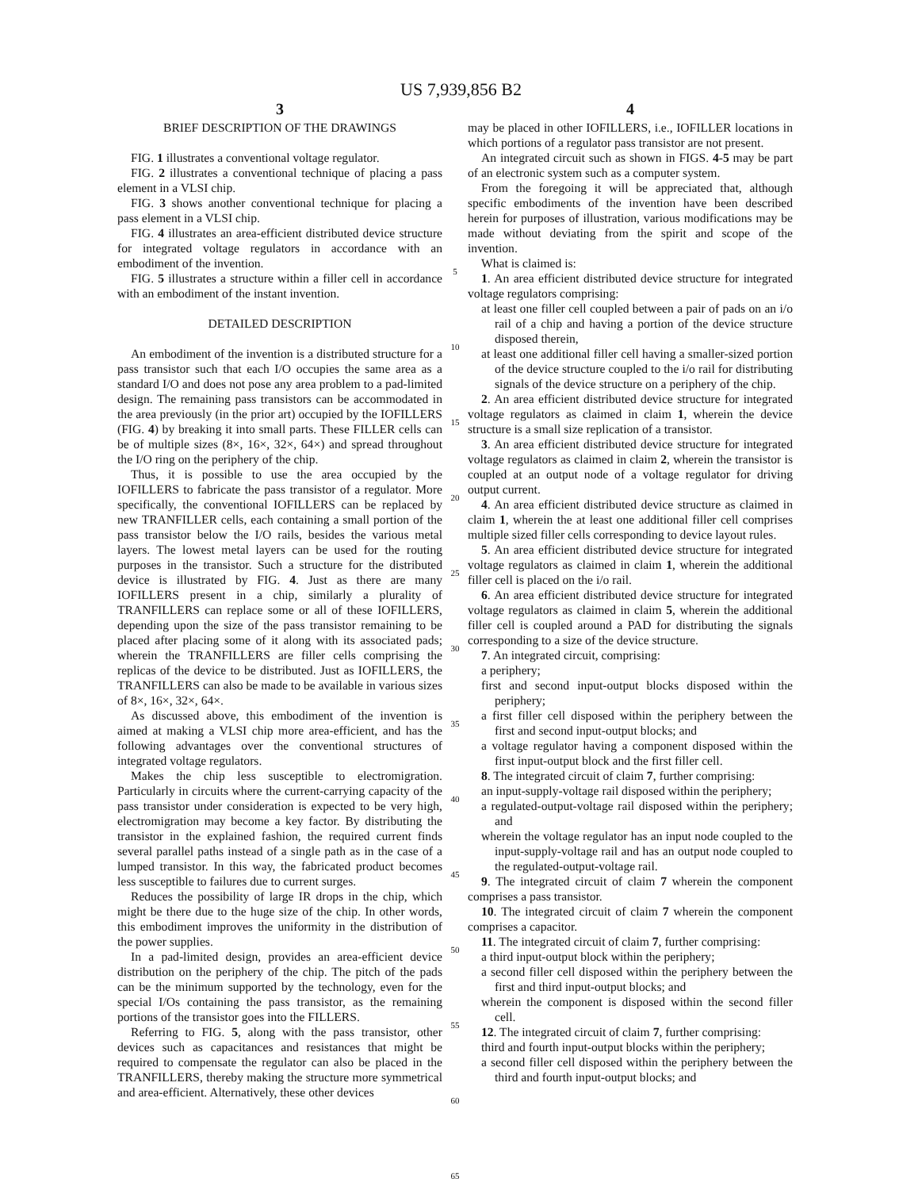US 7,939,856 B2
3
BRIEF DESCRIPTION OF THE DRAWINGS
FIG. 1 illustrates a conventional voltage regulator.
FIG. 2 illustrates a conventional technique of placing a pass element in a VLSI chip.
FIG. 3 shows another conventional technique for placing a pass element in a VLSI chip.
FIG. 4 illustrates an area-efficient distributed device structure for integrated voltage regulators in accordance with an embodiment of the invention.
FIG. 5 illustrates a structure within a filler cell in accordance with an embodiment of the instant invention.
DETAILED DESCRIPTION
An embodiment of the invention is a distributed structure for a pass transistor such that each I/O occupies the same area as a standard I/O and does not pose any area problem to a pad-limited design. The remaining pass transistors can be accommodated in the area previously (in the prior art) occupied by the IOFILLERS (FIG. 4) by breaking it into small parts. These FILLER cells can be of multiple sizes (8×, 16×, 32×, 64×) and spread throughout the I/O ring on the periphery of the chip.
Thus, it is possible to use the area occupied by the IOFILLERS to fabricate the pass transistor of a regulator. More specifically, the conventional IOFILLERS can be replaced by new TRANFILLER cells, each containing a small portion of the pass transistor below the I/O rails, besides the various metal layers. The lowest metal layers can be used for the routing purposes in the transistor. Such a structure for the distributed device is illustrated by FIG. 4. Just as there are many IOFILLERS present in a chip, similarly a plurality of TRANFILLERS can replace some or all of these IOFILLERS, depending upon the size of the pass transistor remaining to be placed after placing some of it along with its associated pads; wherein the TRANFILLERS are filler cells comprising the replicas of the device to be distributed. Just as IOFILLERS, the TRANFILLERS can also be made to be available in various sizes of 8×, 16×, 32×, 64×.
As discussed above, this embodiment of the invention is aimed at making a VLSI chip more area-efficient, and has the following advantages over the conventional structures of integrated voltage regulators.
Makes the chip less susceptible to electromigration. Particularly in circuits where the current-carrying capacity of the pass transistor under consideration is expected to be very high, electromigration may become a key factor. By distributing the transistor in the explained fashion, the required current finds several parallel paths instead of a single path as in the case of a lumped transistor. In this way, the fabricated product becomes less susceptible to failures due to current surges.
Reduces the possibility of large IR drops in the chip, which might be there due to the huge size of the chip. In other words, this embodiment improves the uniformity in the distribution of the power supplies.
In a pad-limited design, provides an area-efficient device distribution on the periphery of the chip. The pitch of the pads can be the minimum supported by the technology, even for the special I/Os containing the pass transistor, as the remaining portions of the transistor goes into the FILLERS.
Referring to FIG. 5, along with the pass transistor, other devices such as capacitances and resistances that might be required to compensate the regulator can also be placed in the TRANFILLERS, thereby making the structure more symmetrical and area-efficient. Alternatively, these other devices
5
10
15
20
25
30
35
40
45
50
55
60
65
4
may be placed in other IOFILLERS, i.e., IOFILLER locations in which portions of a regulator pass transistor are not present.
An integrated circuit such as shown in FIGS. 4-5 may be part of an electronic system such as a computer system.
From the foregoing it will be appreciated that, although specific embodiments of the invention have been described herein for purposes of illustration, various modifications may be made without deviating from the spirit and scope of the invention.
What is claimed is:
1. An area efficient distributed device structure for integrated voltage regulators comprising:
at least one filler cell coupled between a pair of pads on an i/o rail of a chip and having a portion of the device structure disposed therein,
at least one additional filler cell having a smaller-sized portion of the device structure coupled to the i/o rail for distributing signals of the device structure on a periphery of the chip.
2. An area efficient distributed device structure for integrated voltage regulators as claimed in claim 1, wherein the device structure is a small size replication of a transistor.
3. An area efficient distributed device structure for integrated voltage regulators as claimed in claim 2, wherein the transistor is coupled at an output node of a voltage regulator for driving output current.
4. An area efficient distributed device structure as claimed in claim 1, wherein the at least one additional filler cell comprises multiple sized filler cells corresponding to device layout rules.
5. An area efficient distributed device structure for integrated voltage regulators as claimed in claim 1, wherein the additional filler cell is placed on the i/o rail.
6. An area efficient distributed device structure for integrated voltage regulators as claimed in claim 5, wherein the additional filler cell is coupled around a PAD for distributing the signals corresponding to a size of the device structure.
7. An integrated circuit, comprising:
a periphery;
first and second input-output blocks disposed within the periphery;
a first filler cell disposed within the periphery between the first and second input-output blocks; and
a voltage regulator having a component disposed within the first input-output block and the first filler cell.
8. The integrated circuit of claim 7, further comprising:
an input-supply-voltage rail disposed within the periphery;
a regulated-output-voltage rail disposed within the periphery; and
wherein the voltage regulator has an input node coupled to the input-supply-voltage rail and has an output node coupled to the regulated-output-voltage rail.
9. The integrated circuit of claim 7 wherein the component comprises a pass transistor.
10. The integrated circuit of claim 7 wherein the component comprises a capacitor.
11. The integrated circuit of claim 7, further comprising:
a third input-output block within the periphery;
a second filler cell disposed within the periphery between the first and third input-output blocks; and
wherein the component is disposed within the second filler cell.
12. The integrated circuit of claim 7, further comprising:
third and fourth input-output blocks within the periphery;
a second filler cell disposed within the periphery between the third and fourth input-output blocks; and